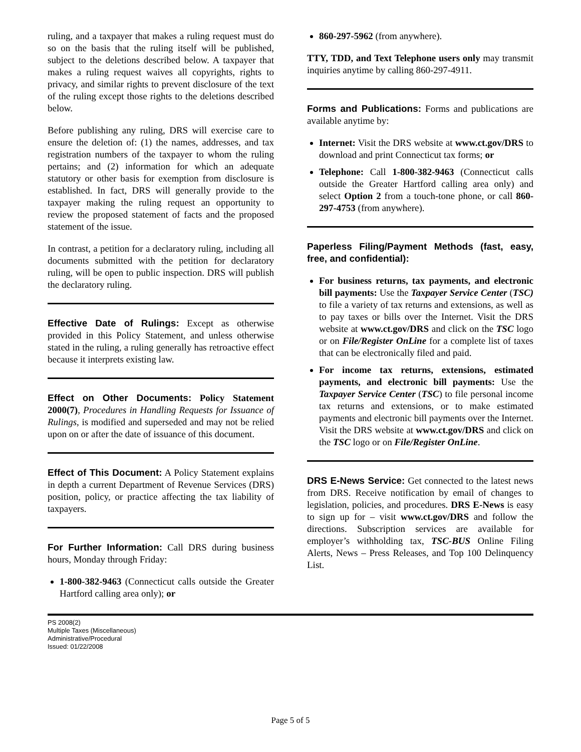ruling, and a taxpayer that makes a ruling request must do so on the basis that the ruling itself will be published, subject to the deletions described below. A taxpayer that makes a ruling request waives all copyrights, rights to privacy, and similar rights to prevent disclosure of the text of the ruling except those rights to the deletions described below.
Before publishing any ruling, DRS will exercise care to ensure the deletion of: (1) the names, addresses, and tax registration numbers of the taxpayer to whom the ruling pertains; and (2) information for which an adequate statutory or other basis for exemption from disclosure is established. In fact, DRS will generally provide to the taxpayer making the ruling request an opportunity to review the proposed statement of facts and the proposed statement of the issue.
In contrast, a petition for a declaratory ruling, including all documents submitted with the petition for declaratory ruling, will be open to public inspection. DRS will publish the declaratory ruling.
Effective Date of Rulings: Except as otherwise provided in this Policy Statement, and unless otherwise stated in the ruling, a ruling generally has retroactive effect because it interprets existing law.
Effect on Other Documents: Policy Statement 2000(7), Procedures in Handling Requests for Issuance of Rulings, is modified and superseded and may not be relied upon on or after the date of issuance of this document.
Effect of This Document: A Policy Statement explains in depth a current Department of Revenue Services (DRS) position, policy, or practice affecting the tax liability of taxpayers.
For Further Information: Call DRS during business hours, Monday through Friday:
1-800-382-9463 (Connecticut calls outside the Greater Hartford calling area only); or
860-297-5962 (from anywhere).
TTY, TDD, and Text Telephone users only may transmit inquiries anytime by calling 860-297-4911.
Forms and Publications: Forms and publications are available anytime by:
Internet: Visit the DRS website at www.ct.gov/DRS to download and print Connecticut tax forms; or
Telephone: Call 1-800-382-9463 (Connecticut calls outside the Greater Hartford calling area only) and select Option 2 from a touch-tone phone, or call 860-297-4753 (from anywhere).
Paperless Filing/Payment Methods (fast, easy, free, and confidential):
For business returns, tax payments, and electronic bill payments: Use the Taxpayer Service Center (TSC) to file a variety of tax returns and extensions, as well as to pay taxes or bills over the Internet. Visit the DRS website at www.ct.gov/DRS and click on the TSC logo or on File/Register OnLine for a complete list of taxes that can be electronically filed and paid.
For income tax returns, extensions, estimated payments, and electronic bill payments: Use the Taxpayer Service Center (TSC) to file personal income tax returns and extensions, or to make estimated payments and electronic bill payments over the Internet. Visit the DRS website at www.ct.gov/DRS and click on the TSC logo or on File/Register OnLine.
DRS E-News Service: Get connected to the latest news from DRS. Receive notification by email of changes to legislation, policies, and procedures. DRS E-News is easy to sign up for – visit www.ct.gov/DRS and follow the directions. Subscription services are available for employer’s withholding tax, TSC-BUS Online Filing Alerts, News – Press Releases, and Top 100 Delinquency List.
PS 2008(2)
Multiple Taxes (Miscellaneous)
Administrative/Procedural
Issued: 01/22/2008
Page 5 of 5